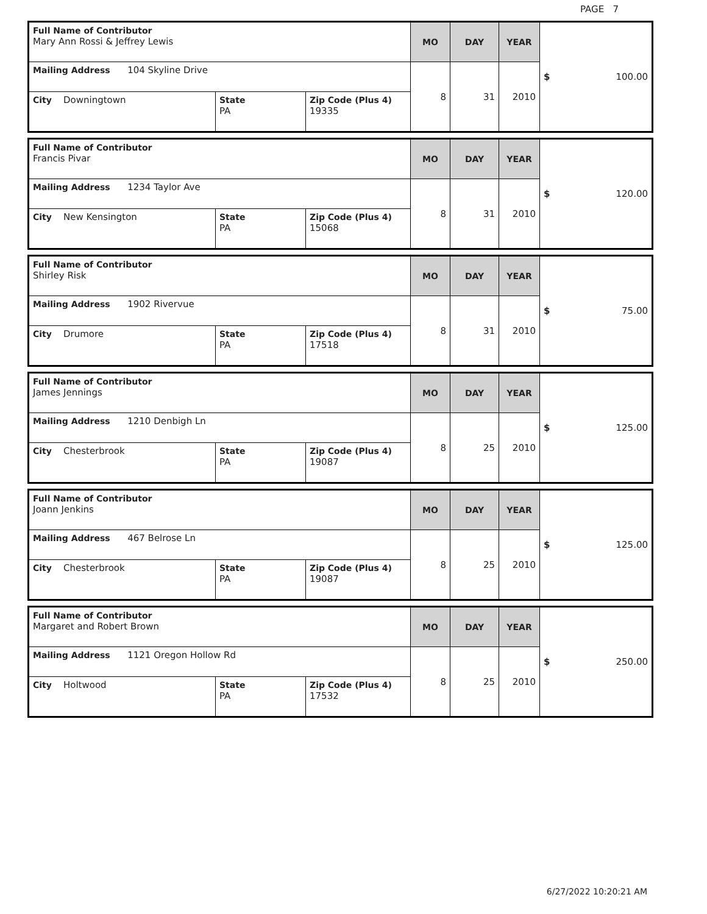PAGE 7
| Full Name of Contributor Mary Ann Rossi & Jeffrey Lewis | | | MO | DAY | YEAR | $ 100.00 |
| Mailing Address 104 Skyline Drive | | | 8 | 31 | 2010 | |
| City Downingtown | State PA | Zip Code (Plus 4) 19335 | | | | |
| Full Name of Contributor Francis Pivar | | | MO | DAY | YEAR | $ 120.00 |
| Mailing Address 1234 Taylor Ave | | | 8 | 31 | 2010 | |
| City New Kensington | State PA | Zip Code (Plus 4) 15068 | | | | |
| Full Name of Contributor Shirley Risk | | | MO | DAY | YEAR | $ 75.00 |
| Mailing Address 1902 Rivervue | | | 8 | 31 | 2010 | |
| City Drumore | State PA | Zip Code (Plus 4) 17518 | | | | |
| Full Name of Contributor James Jennings | | | MO | DAY | YEAR | $ 125.00 |
| Mailing Address 1210 Denbigh Ln | | | 8 | 25 | 2010 | |
| City Chesterbrook | State PA | Zip Code (Plus 4) 19087 | | | | |
| Full Name of Contributor Joann Jenkins | | | MO | DAY | YEAR | $ 125.00 |
| Mailing Address 467 Belrose Ln | | | 8 | 25 | 2010 | |
| City Chesterbrook | State PA | Zip Code (Plus 4) 19087 | | | | |
| Full Name of Contributor Margaret and Robert Brown | | | MO | DAY | YEAR | $ 250.00 |
| Mailing Address 1121 Oregon Hollow Rd | | | 8 | 25 | 2010 | |
| City Holtwood | State PA | Zip Code (Plus 4) 17532 | | | | |
6/27/2022 10:20:21 AM